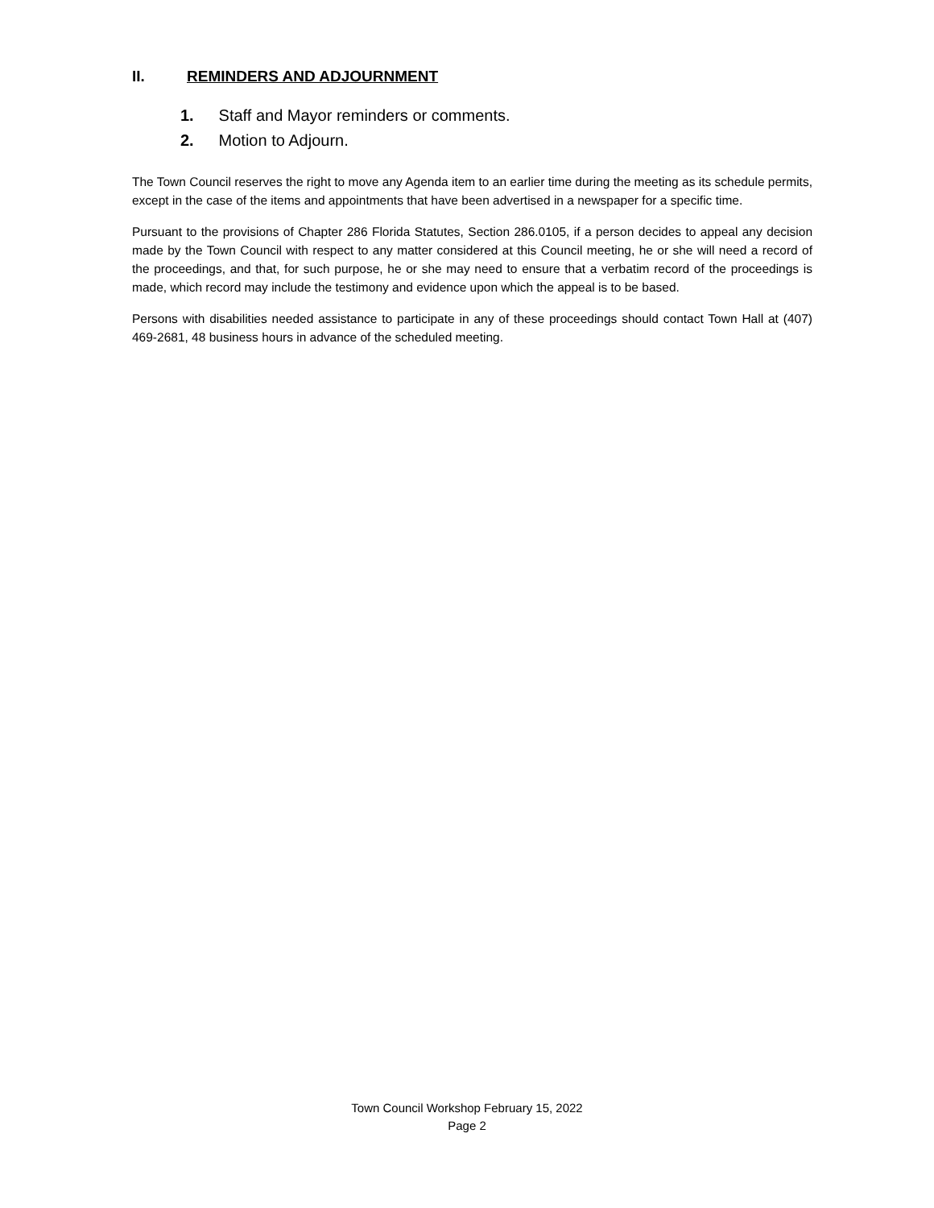II. REMINDERS AND ADJOURNMENT
1. Staff and Mayor reminders or comments.
2. Motion to Adjourn.
The Town Council reserves the right to move any Agenda item to an earlier time during the meeting as its schedule permits, except in the case of the items and appointments that have been advertised in a newspaper for a specific time.
Pursuant to the provisions of Chapter 286 Florida Statutes, Section 286.0105, if a person decides to appeal any decision made by the Town Council with respect to any matter considered at this Council meeting, he or she will need a record of the proceedings, and that, for such purpose, he or she may need to ensure that a verbatim record of the proceedings is made, which record may include the testimony and evidence upon which the appeal is to be based.
Persons with disabilities needed assistance to participate in any of these proceedings should contact Town Hall at (407) 469-2681, 48 business hours in advance of the scheduled meeting.
Town Council Workshop February 15, 2022
Page 2